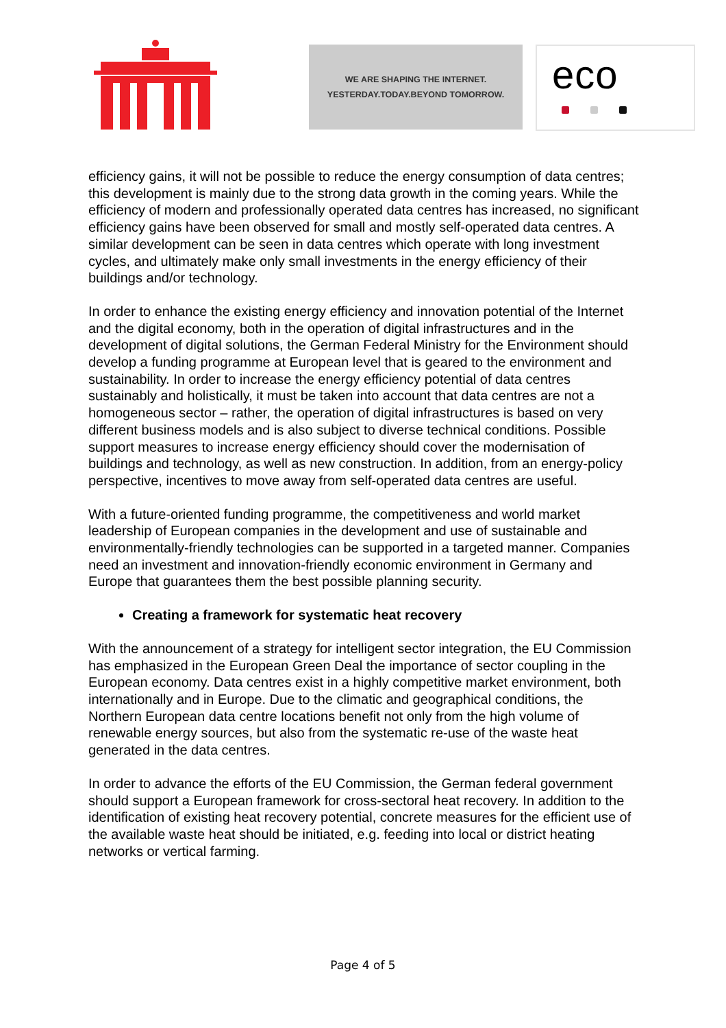WE ARE SHAPING THE INTERNET.
YESTERDAY.TODAY.BEYOND TOMORROW.
eco
efficiency gains, it will not be possible to reduce the energy consumption of data centres; this development is mainly due to the strong data growth in the coming years. While the efficiency of modern and professionally operated data centres has increased, no significant efficiency gains have been observed for small and mostly self-operated data centres. A similar development can be seen in data centres which operate with long investment cycles, and ultimately make only small investments in the energy efficiency of their buildings and/or technology.
In order to enhance the existing energy efficiency and innovation potential of the Internet and the digital economy, both in the operation of digital infrastructures and in the development of digital solutions, the German Federal Ministry for the Environment should develop a funding programme at European level that is geared to the environment and sustainability. In order to increase the energy efficiency potential of data centres sustainably and holistically, it must be taken into account that data centres are not a homogeneous sector – rather, the operation of digital infrastructures is based on very different business models and is also subject to diverse technical conditions. Possible support measures to increase energy efficiency should cover the modernisation of buildings and technology, as well as new construction. In addition, from an energy-policy perspective, incentives to move away from self-operated data centres are useful.
With a future-oriented funding programme, the competitiveness and world market leadership of European companies in the development and use of sustainable and environmentally-friendly technologies can be supported in a targeted manner. Companies need an investment and innovation-friendly economic environment in Germany and Europe that guarantees them the best possible planning security.
Creating a framework for systematic heat recovery
With the announcement of a strategy for intelligent sector integration, the EU Commission has emphasized in the European Green Deal the importance of sector coupling in the European economy. Data centres exist in a highly competitive market environment, both internationally and in Europe. Due to the climatic and geographical conditions, the Northern European data centre locations benefit not only from the high volume of renewable energy sources, but also from the systematic re-use of the waste heat generated in the data centres.
In order to advance the efforts of the EU Commission, the German federal government should support a European framework for cross-sectoral heat recovery. In addition to the identification of existing heat recovery potential, concrete measures for the efficient use of the available waste heat should be initiated, e.g. feeding into local or district heating networks or vertical farming.
Page 4 of 5